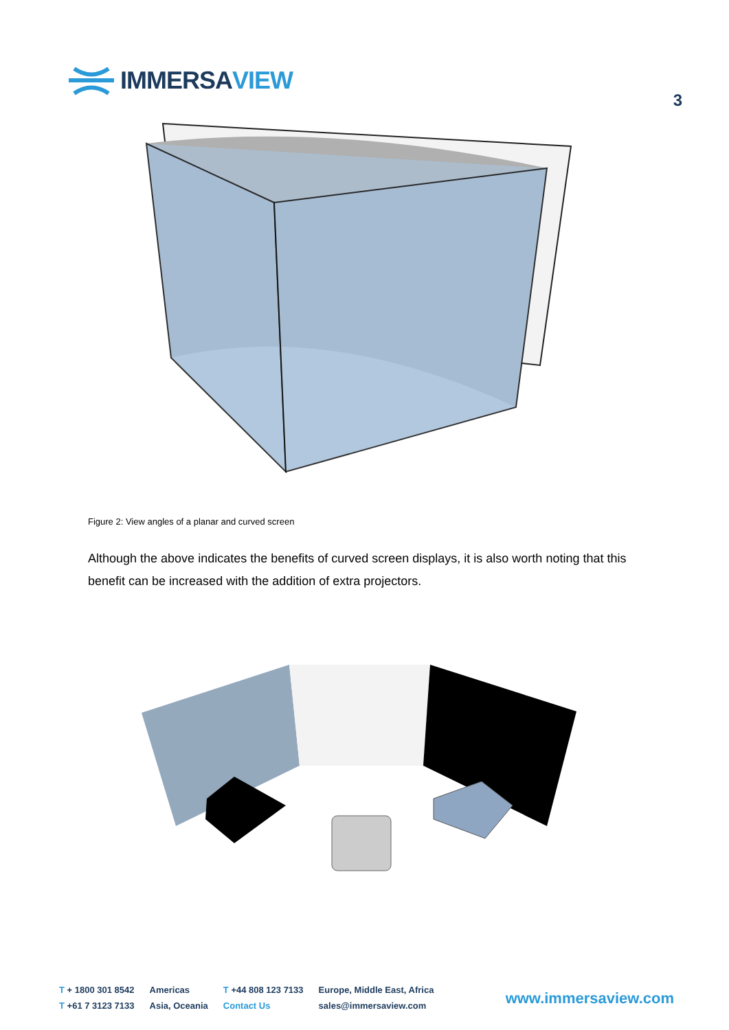IMMERSA VIEW
3
Figure 2: View angles of a planar and curved screen
Although the above indicates the benefits of curved screen displays, it is also worth noting that this benefit can be increased with the addition of extra projectors.
T + 1800 301 8542
T +61 7 3123 7133
Americas
Asia, Oceania
T +44 808 123 7133
Contact Us
Europe, Middle East, Africa
sales@immersaview.com
www.immersaview.com